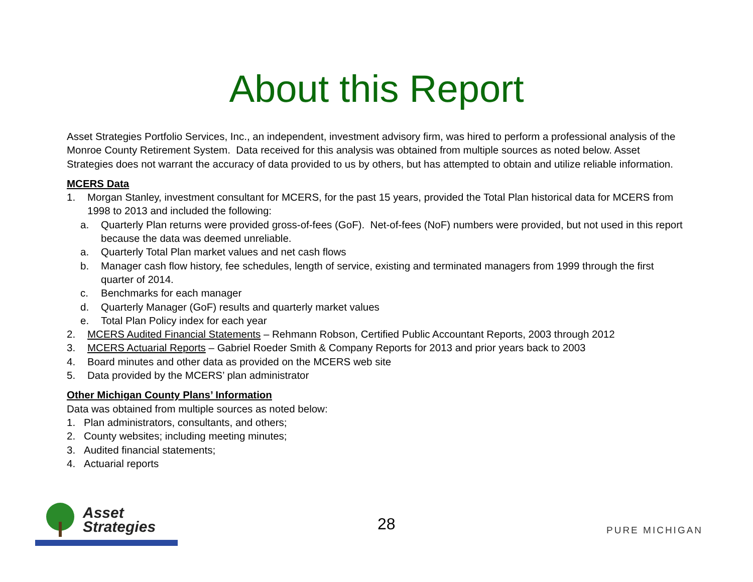About this Report
Asset Strategies Portfolio Services, Inc., an independent, investment advisory firm, was hired to perform a professional analysis of the Monroe County Retirement System. Data received for this analysis was obtained from multiple sources as noted below. Asset Strategies does not warrant the accuracy of data provided to us by others, but has attempted to obtain and utilize reliable information.
MCERS Data
1. Morgan Stanley, investment consultant for MCERS, for the past 15 years, provided the Total Plan historical data for MCERS from 1998 to 2013 and included the following:
a. Quarterly Plan returns were provided gross-of-fees (GoF). Net-of-fees (NoF) numbers were provided, but not used in this report because the data was deemed unreliable.
a. Quarterly Total Plan market values and net cash flows
b. Manager cash flow history, fee schedules, length of service, existing and terminated managers from 1999 through the first quarter of 2014.
c. Benchmarks for each manager
d. Quarterly Manager (GoF) results and quarterly market values
e. Total Plan Policy index for each year
2. MCERS Audited Financial Statements – Rehmann Robson, Certified Public Accountant Reports, 2003 through 2012
3. MCERS Actuarial Reports – Gabriel Roeder Smith & Company Reports for 2013 and prior years back to 2003
4. Board minutes and other data as provided on the MCERS web site
5. Data provided by the MCERS’ plan administrator
Other Michigan County Plans’ Information
Data was obtained from multiple sources as noted below:
1. Plan administrators, consultants, and others;
2. County websites; including meeting minutes;
3. Audited financial statements;
4. Actuarial reports
Asset
Strategies
28 PURE MICHIGAN